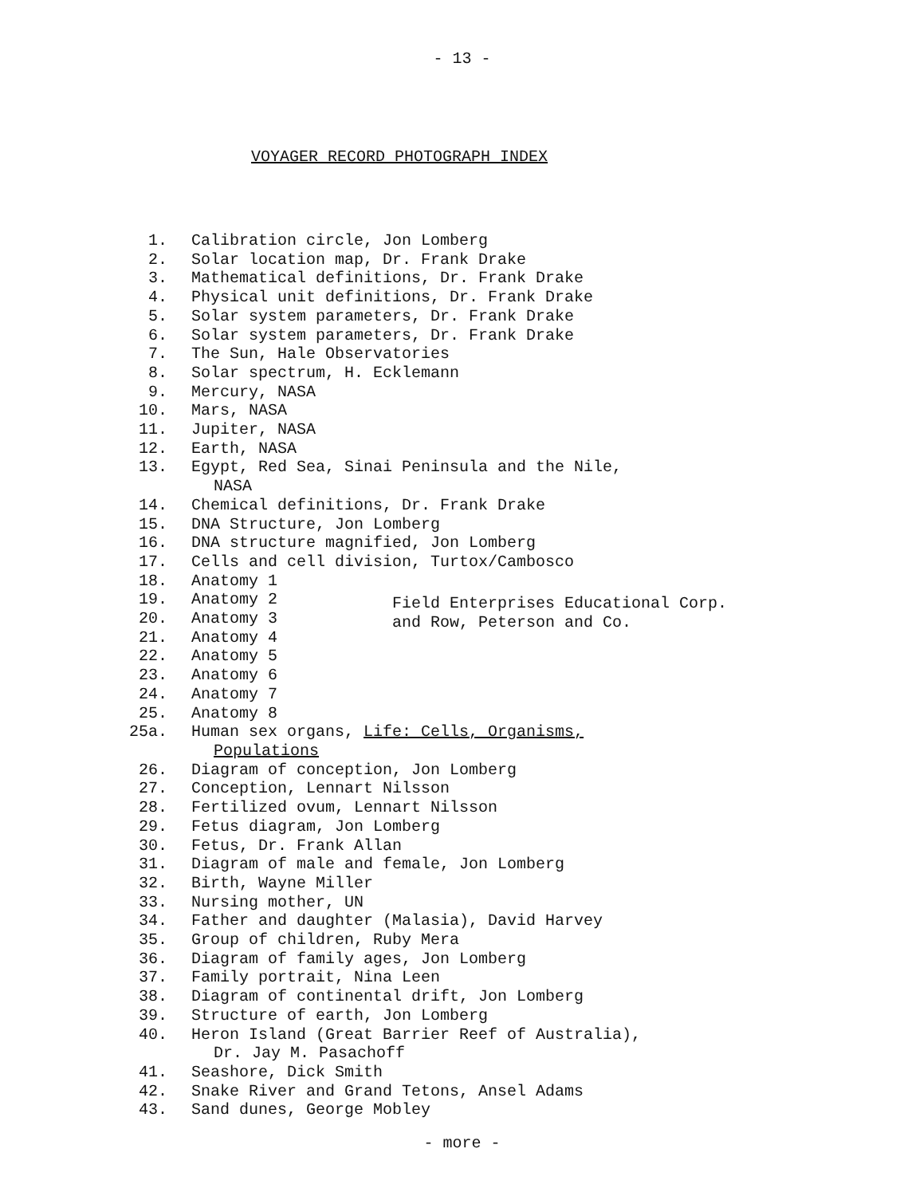- 13 -
VOYAGER RECORD PHOTOGRAPH INDEX
1. Calibration circle, Jon Lomberg
2. Solar location map, Dr. Frank Drake
3. Mathematical definitions, Dr. Frank Drake
4. Physical unit definitions, Dr. Frank Drake
5. Solar system parameters, Dr. Frank Drake
6. Solar system parameters, Dr. Frank Drake
7. The Sun, Hale Observatories
8. Solar spectrum, H. Ecklemann
9. Mercury, NASA
10. Mars, NASA
11. Jupiter, NASA
12. Earth, NASA
13. Egypt, Red Sea, Sinai Peninsula and the Nile,
NASA
14. Chemical definitions, Dr. Frank Drake
15. DNA Structure, Jon Lomberg
16. DNA structure magnified, Jon Lomberg
17. Cells and cell division, Turtox/Cambosco
18. Anatomy 1
19. Anatomy 2
20. Anatomy 3
21. Anatomy 4
22. Anatomy 5
23. Anatomy 6
24. Anatomy 7
25. Anatomy 8
25a. Human sex organs, Life: Cells, Organisms,
Populations
26. Diagram of conception, Jon Lomberg
27. Conception, Lennart Nilsson
28. Fertilized ovum, Lennart Nilsson
29. Fetus diagram, Jon Lomberg
30. Fetus, Dr. Frank Allan
31. Diagram of male and female, Jon Lomberg
32. Birth, Wayne Miller
33. Nursing mother, UN
34. Father and daughter (Malasia), David Harvey
35. Group of children, Ruby Mera
36. Diagram of family ages, Jon Lomberg
37. Family portrait, Nina Leen
38. Diagram of continental drift, Jon Lomberg
39. Structure of earth, Jon Lomberg
40. Heron Island (Great Barrier Reef of Australia),
Dr. Jay M. Pasachoff
41. Seashore, Dick Smith
42. Snake River and Grand Tetons, Ansel Adams
43. Sand dunes, George Mobley
Field Enterprises Educational Corp.
and Row, Peterson and Co.
- more -